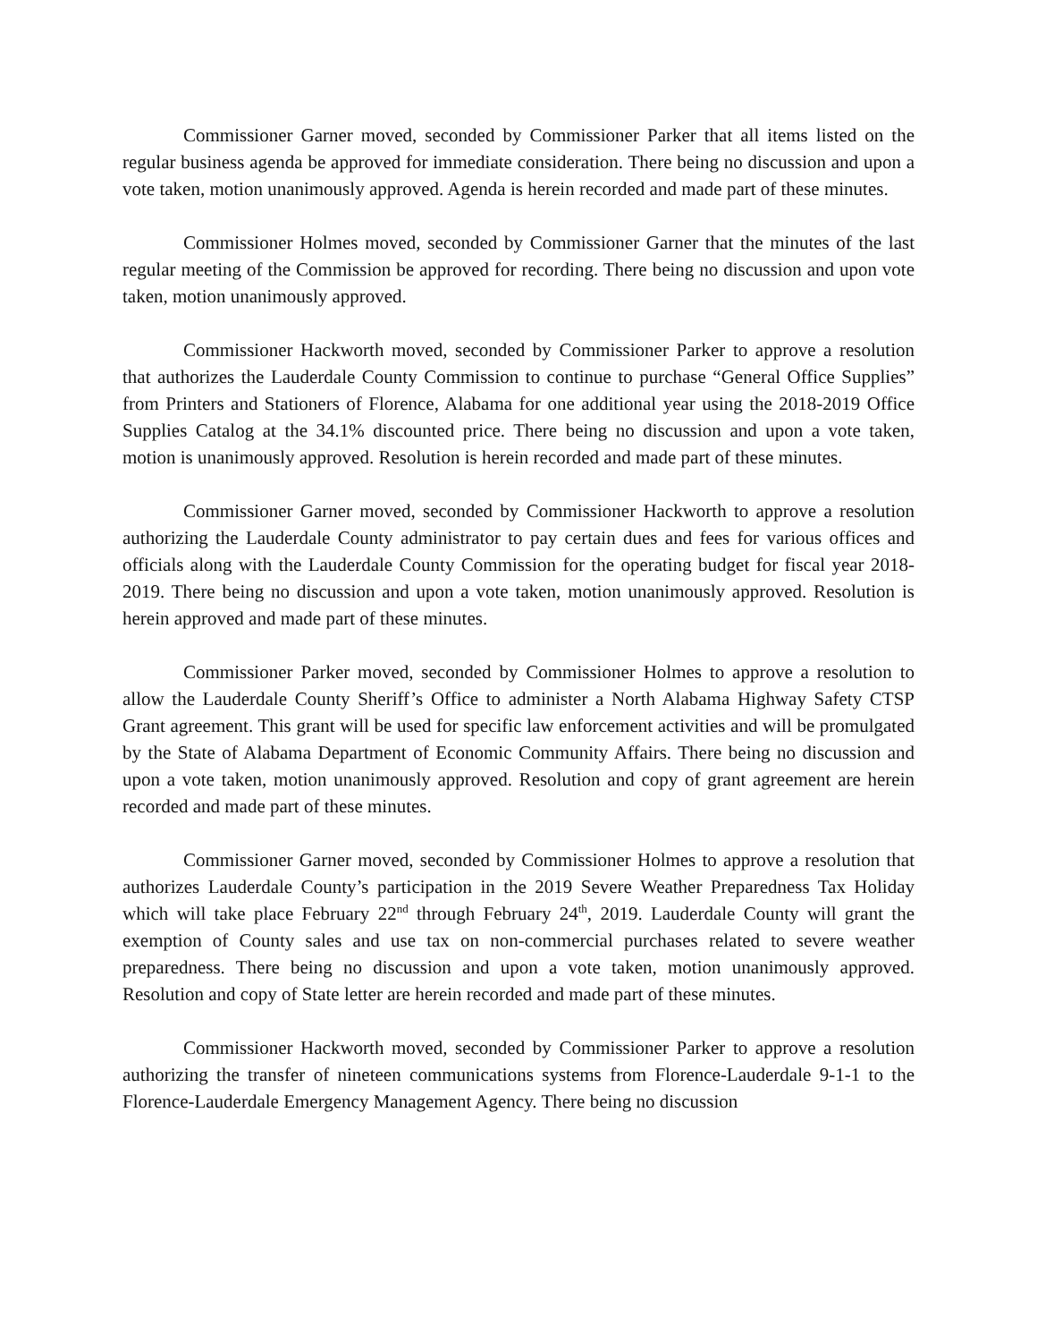Commissioner Garner moved, seconded by Commissioner Parker that all items listed on the regular business agenda be approved for immediate consideration. There being no discussion and upon a vote taken, motion unanimously approved. Agenda is herein recorded and made part of these minutes.
Commissioner Holmes moved, seconded by Commissioner Garner that the minutes of the last regular meeting of the Commission be approved for recording. There being no discussion and upon vote taken, motion unanimously approved.
Commissioner Hackworth moved, seconded by Commissioner Parker to approve a resolution that authorizes the Lauderdale County Commission to continue to purchase “General Office Supplies” from Printers and Stationers of Florence, Alabama for one additional year using the 2018-2019 Office Supplies Catalog at the 34.1% discounted price. There being no discussion and upon a vote taken, motion is unanimously approved. Resolution is herein recorded and made part of these minutes.
Commissioner Garner moved, seconded by Commissioner Hackworth to approve a resolution authorizing the Lauderdale County administrator to pay certain dues and fees for various offices and officials along with the Lauderdale County Commission for the operating budget for fiscal year 2018-2019. There being no discussion and upon a vote taken, motion unanimously approved. Resolution is herein approved and made part of these minutes.
Commissioner Parker moved, seconded by Commissioner Holmes to approve a resolution to allow the Lauderdale County Sheriff’s Office to administer a North Alabama Highway Safety CTSP Grant agreement. This grant will be used for specific law enforcement activities and will be promulgated by the State of Alabama Department of Economic Community Affairs. There being no discussion and upon a vote taken, motion unanimously approved. Resolution and copy of grant agreement are herein recorded and made part of these minutes.
Commissioner Garner moved, seconded by Commissioner Holmes to approve a resolution that authorizes Lauderdale County’s participation in the 2019 Severe Weather Preparedness Tax Holiday which will take place February 22<sup>nd</sup> through February 24<sup>th</sup>, 2019. Lauderdale County will grant the exemption of County sales and use tax on non-commercial purchases related to severe weather preparedness. There being no discussion and upon a vote taken, motion unanimously approved. Resolution and copy of State letter are herein recorded and made part of these minutes.
Commissioner Hackworth moved, seconded by Commissioner Parker to approve a resolution authorizing the transfer of nineteen communications systems from Florence-Lauderdale 9-1-1 to the Florence-Lauderdale Emergency Management Agency. There being no discussion